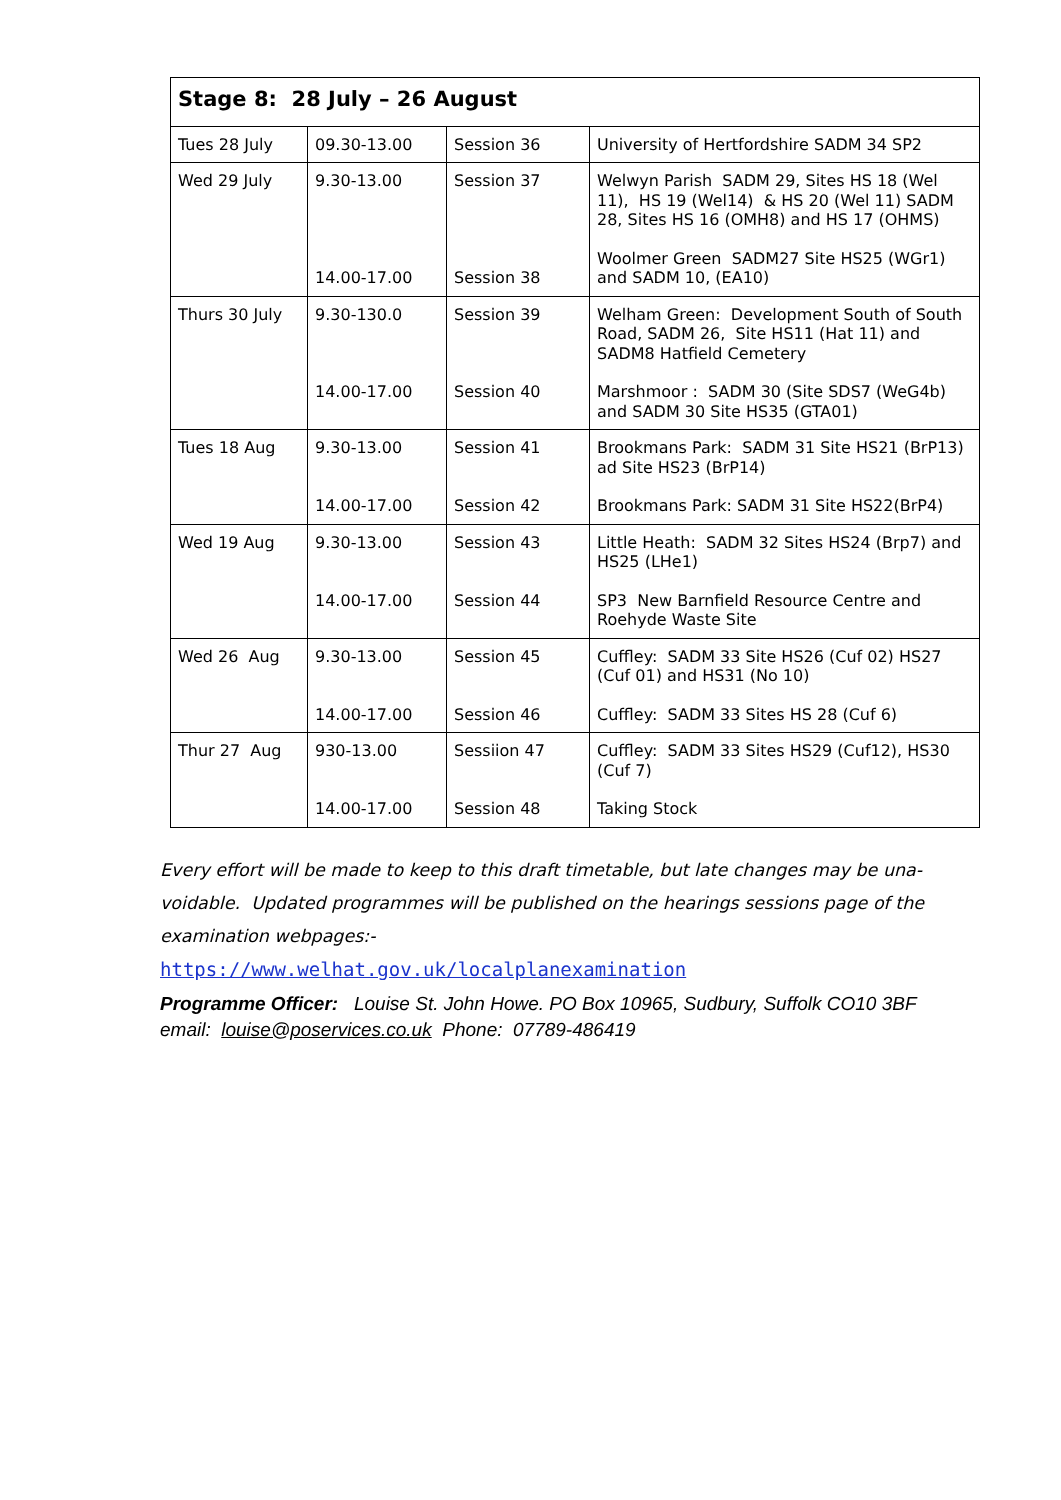| Stage 8: 28 July – 26 August | | | |
| Tues 28 July | 09.30-13.00 | Session 36 | University of Hertfordshire SADM 34 SP2 |
| Wed 29 July | 9.30-13.00 14.00-17.00 | Session 37 Session 38 | Welwyn Parish SADM 29, Sites HS 18 (Wel 11), HS 19 (Wel14) & HS 20 (Wel 11) SADM 28, Sites HS 16 (OMH8) and HS 17 (OHMS) Woolmer Green SADM27 Site HS25 (WGr1) and SADM 10, (EA10) |
| Thurs 30 July | 9.30-130.0 14.00-17.00 | Session 39 Session 40 | Welham Green: Development South of South Road, SADM 26, Site HS11 (Hat 11) and SADM8 Hatfield Cemetery Marshmoor : SADM 30 (Site SDS7 (WeG4b) and SADM 30 Site HS35 (GTA01) |
| Tues 18 Aug | 9.30-13.00 14.00-17.00 | Session 41 Session 42 | Brookmans Park: SADM 31 Site HS21 (BrP13) ad Site HS23 (BrP14) Brookmans Park: SADM 31 Site HS22(BrP4) |
| Wed 19 Aug | 9.30-13.00 14.00-17.00 | Session 43 Session 44 | Little Heath: SADM 32 Sites HS24 (Brp7) and HS25 (LHe1) SP3 New Barnfield Resource Centre and Roehyde Waste Site |
| Wed 26 Aug | 9.30-13.00 14.00-17.00 | Session 45 Session 46 | Cuffley: SADM 33 Site HS26 (Cuf 02) HS27 (Cuf 01) and HS31 (No 10) Cuffley: SADM 33 Sites HS 28 (Cuf 6) |
| Thur 27 Aug | 930-13.00 14.00-17.00 | Sessiion 47 Session 48 | Cuffley: SADM 33 Sites HS29 (Cuf12), HS30 (Cuf 7) Taking Stock |
Every effort will be made to keep to this draft timetable, but late changes may be una-voidable. Updated programmes will be published on the hearings sessions page of the examination webpages:-
https://www.welhat.gov.uk/localplanexamination
Programme Officer: Louise St. John Howe. PO Box 10965, Sudbury, Suffolk CO10 3BF
email: louise@poservices.co.uk Phone: 07789-486419